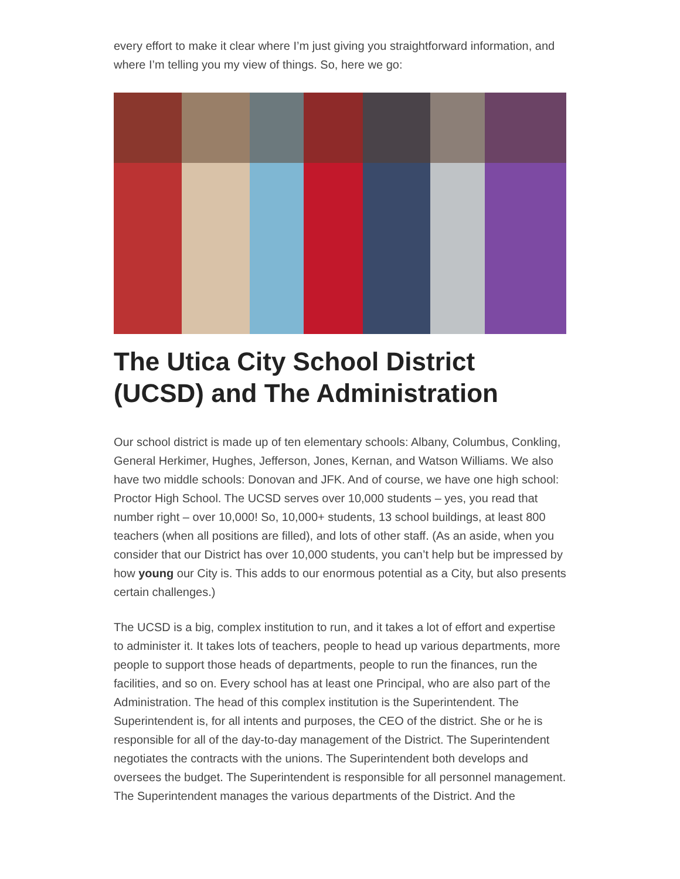every effort to make it clear where I’m just giving you straightforward information, and where I’m telling you my view of things. So, here we go:
The Utica City School District (UCSD) and The Administration
Our school district is made up of ten elementary schools: Albany, Columbus, Conkling, General Herkimer, Hughes, Jefferson, Jones, Kernan, and Watson Williams. We also have two middle schools: Donovan and JFK. And of course, we have one high school: Proctor High School. The UCSD serves over 10,000 students – yes, you read that number right – over 10,000! So, 10,000+ students, 13 school buildings, at least 800 teachers (when all positions are filled), and lots of other staff. (As an aside, when you consider that our District has over 10,000 students, you can’t help but be impressed by how young our City is. This adds to our enormous potential as a City, but also presents certain challenges.)
The UCSD is a big, complex institution to run, and it takes a lot of effort and expertise to administer it. It takes lots of teachers, people to head up various departments, more people to support those heads of departments, people to run the finances, run the facilities, and so on. Every school has at least one Principal, who are also part of the Administration. The head of this complex institution is the Superintendent. The Superintendent is, for all intents and purposes, the CEO of the district. She or he is responsible for all of the day-to-day management of the District. The Superintendent negotiates the contracts with the unions. The Superintendent both develops and oversees the budget. The Superintendent is responsible for all personnel management. The Superintendent manages the various departments of the District. And the